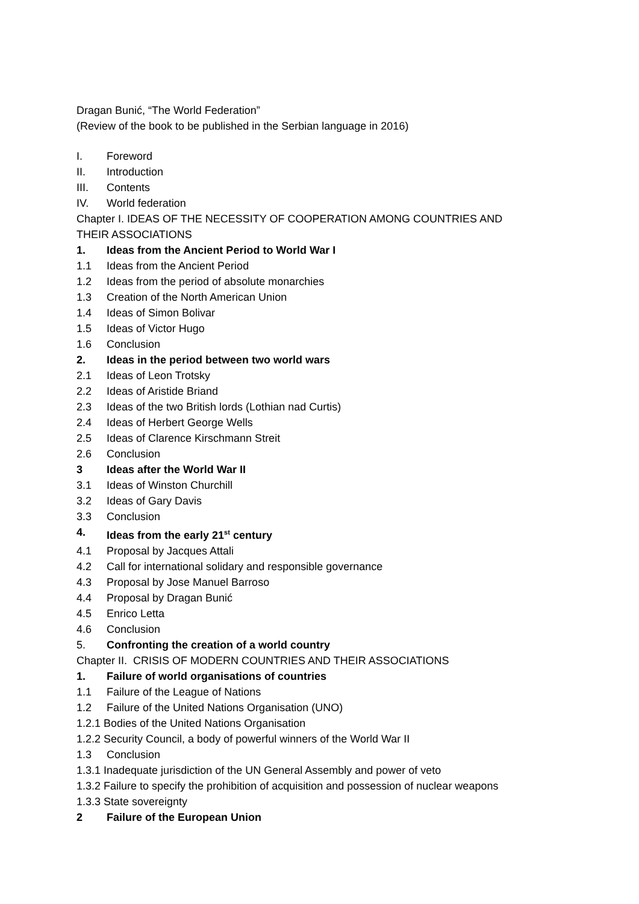Dragan Bunić, “The World Federation”
(Review of the book to be published in the Serbian language in 2016)
I. Foreword
II. Introduction
III. Contents
IV. World federation
Chapter I. IDEAS OF THE NECESSITY OF COOPERATION AMONG COUNTRIES AND
THEIR ASSOCIATIONS
1. Ideas from the Ancient Period to World War I
1.1 Ideas from the Ancient Period
1.2 Ideas from the period of absolute monarchies
1.3 Creation of the North American Union
1.4 Ideas of Simon Bolivar
1.5 Ideas of Victor Hugo
1.6 Conclusion
2. Ideas in the period between two world wars
2.1 Ideas of Leon Trotsky
2.2 Ideas of Aristide Briand
2.3 Ideas of the two British lords (Lothian nad Curtis)
2.4 Ideas of Herbert George Wells
2.5 Ideas of Clarence Kirschmann Streit
2.6 Conclusion
3 Ideas after the World War II
3.1 Ideas of Winston Churchill
3.2 Ideas of Gary Davis
3.3 Conclusion
4. Ideas from the early 21<sup>st</sup> century
4.1 Proposal by Jacques Attali
4.2 Call for international solidary and responsible governance
4.3 Proposal by Jose Manuel Barroso
4.4 Proposal by Dragan Bunić
4.5 Enrico Letta
4.6 Conclusion
5. Confronting the creation of a world country
Chapter II. CRISIS OF MODERN COUNTRIES AND THEIR ASSOCIATIONS
1. Failure of world organisations of countries
1.1 Failure of the League of Nations
1.2 Failure of the United Nations Organisation (UNO)
1.2.1 Bodies of the United Nations Organisation
1.2.2 Security Council, a body of powerful winners of the World War II
1.3 Conclusion
1.3.1 Inadequate jurisdiction of the UN General Assembly and power of veto
1.3.2 Failure to specify the prohibition of acquisition and possession of nuclear weapons
1.3.3 State sovereignty
2 Failure of the European Union